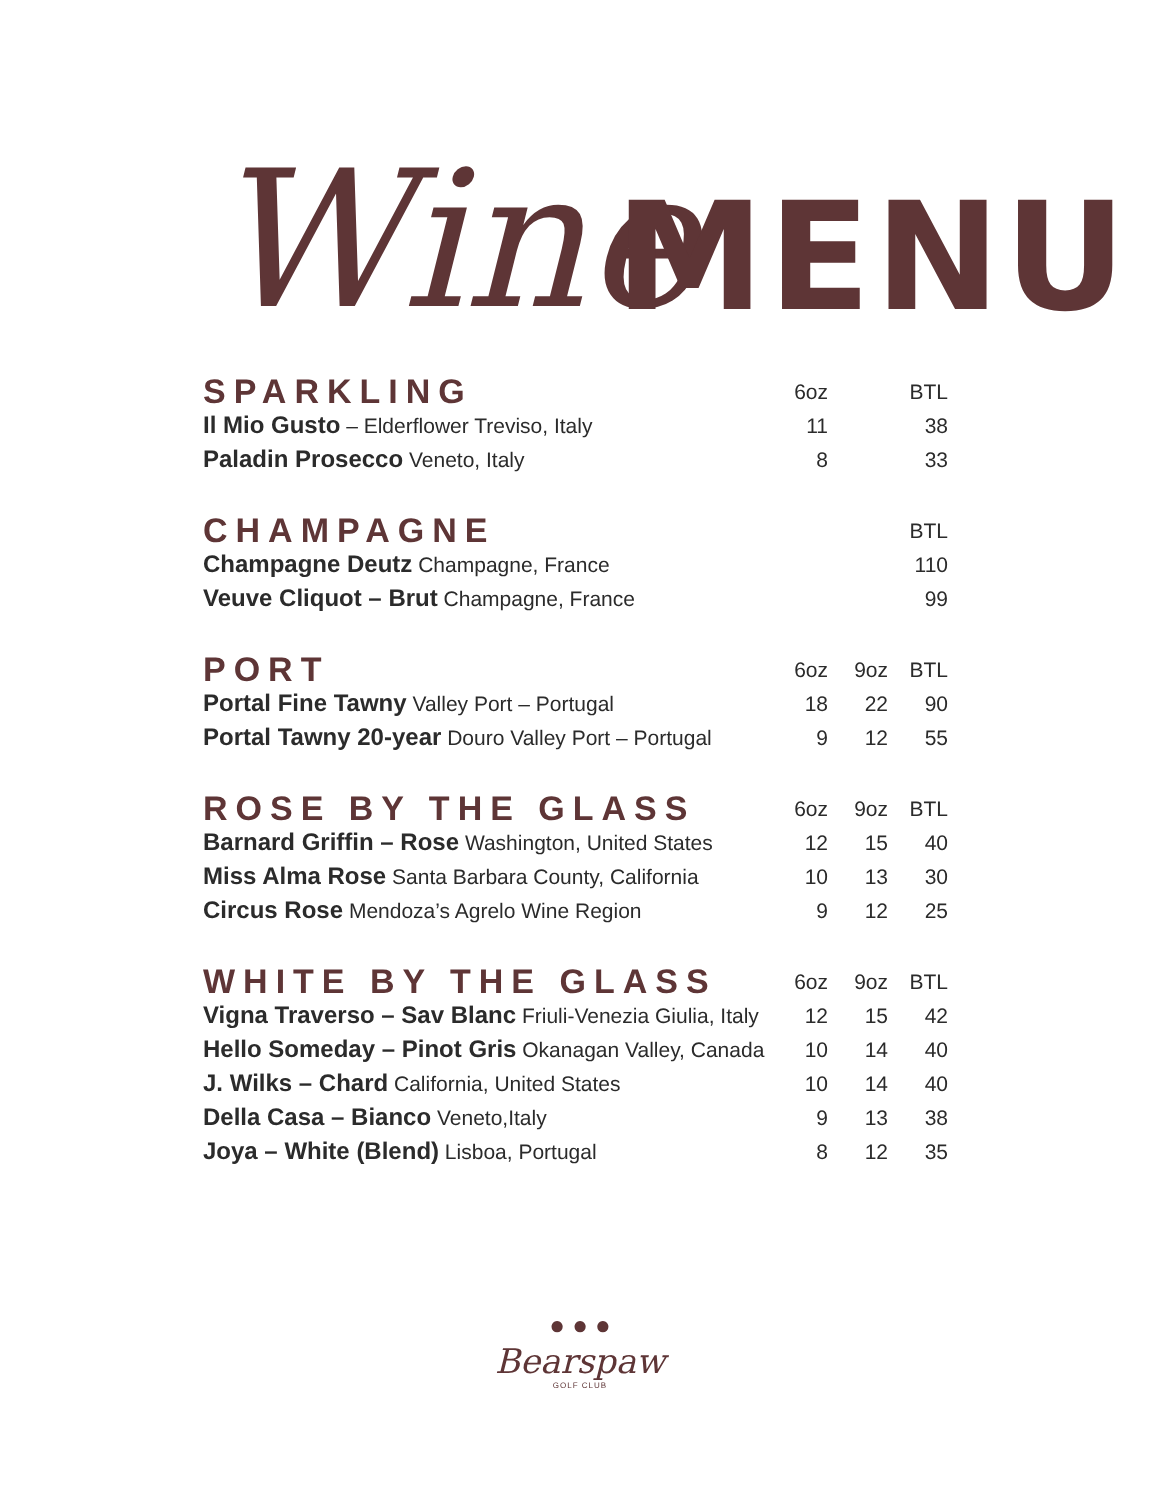Wine MENU
| SPARKLING | 6oz | | BTL |
| --- | --- | --- | --- |
| Il Mio Gusto – Elderflower Treviso, Italy | 11 | | 38 |
| Paladin Prosecco Veneto, Italy | 8 | | 33 |
| CHAMPAGNE | | | BTL |
| --- | --- | --- | --- |
| Champagne Deutz Champagne, France | | | 110 |
| Veuve Cliquot – Brut Champagne, France | | | 99 |
| PORT | 6oz | 9oz | BTL |
| --- | --- | --- | --- |
| Portal Fine Tawny Valley Port – Portugal | 18 | 22 | 90 |
| Portal Tawny 20-year Douro Valley Port – Portugal | 9 | 12 | 55 |
| ROSE BY THE GLASS | 6oz | 9oz | BTL |
| --- | --- | --- | --- |
| Barnard Griffin – Rose Washington, United States | 12 | 15 | 40 |
| Miss Alma Rose Santa Barbara County, California | 10 | 13 | 30 |
| Circus Rose Mendoza’s Agrelo Wine Region | 9 | 12 | 25 |
| WHITE BY THE GLASS | 6oz | 9oz | BTL |
| --- | --- | --- | --- |
| Vigna Traverso – Sav Blanc Friuli-Venezia Giulia, Italy | 12 | 15 | 42 |
| Hello Someday – Pinot Gris Okanagan Valley, Canada | 10 | 14 | 40 |
| J. Wilks – Chard California, United States | 10 | 14 | 40 |
| Della Casa – Bianco Veneto,Italy | 9 | 13 | 38 |
| Joya – White (Blend) Lisboa, Portugal | 8 | 12 | 35 |
● ● ●
Bearspaw
GOLF CLUB